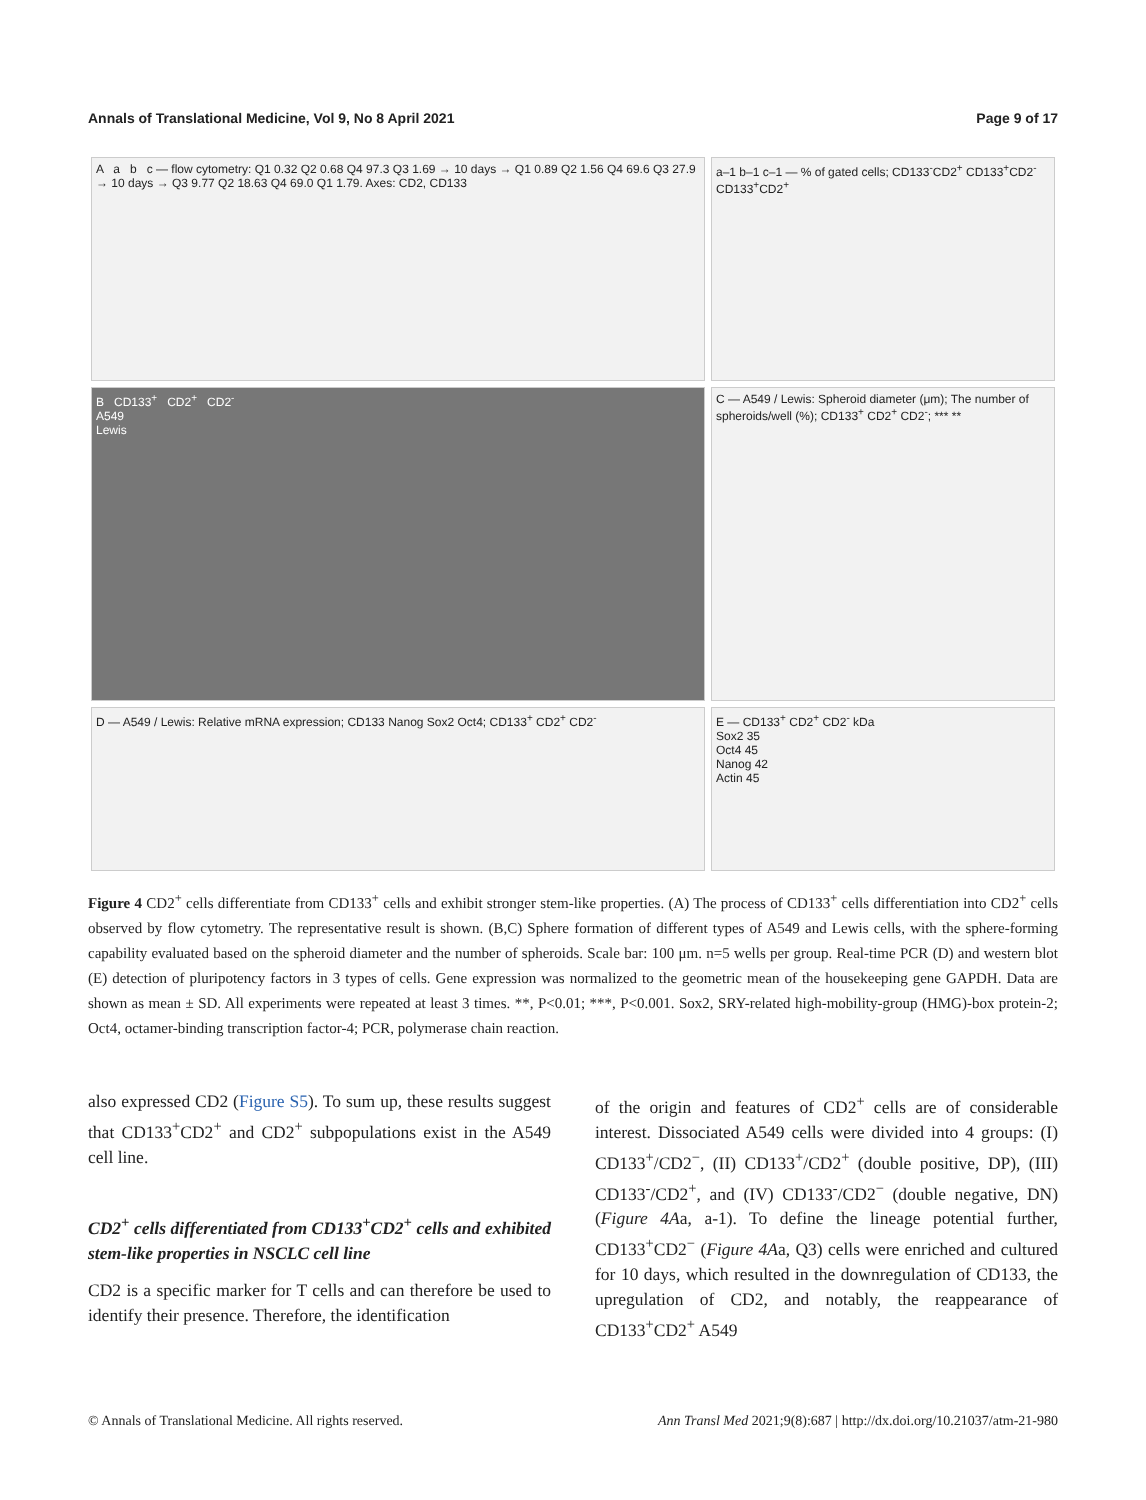Annals of Translational Medicine, Vol 9, No 8 April 2021 Page 9 of 17
A a b c — flow cytometry: Q1 0.32 Q2 0.68 Q4 97.3 Q3 1.69 → 10 days → Q1 0.89 Q2 1.56 Q4 69.6 Q3 27.9 → 10 days → Q3 9.77 Q2 18.63 Q4 69.0 Q1 1.79. Axes: CD2, CD133
a–1 b–1 c–1 — % of gated cells; CD133<sup>-</sup>CD2<sup>+</sup> CD133<sup>+</sup>CD2<sup>-</sup> CD133<sup>+</sup>CD2<sup>+</sup>
B CD133<sup>+</sup> CD2<sup>+</sup> CD2<sup>-</sup>
A549
Lewis
C — A549 / Lewis: Spheroid diameter (μm); The number of spheroids/well (%); CD133<sup>+</sup> CD2<sup>+</sup> CD2<sup>-</sup>; *** **
D — A549 / Lewis: Relative mRNA expression; CD133 Nanog Sox2 Oct4; CD133<sup>+</sup> CD2<sup>+</sup> CD2<sup>-</sup>
E — CD133<sup>+</sup> CD2<sup>+</sup> CD2<sup>-</sup> kDa
Sox2 35
Oct4 45
Nanog 42
Actin 45
Figure 4 CD2<sup>+</sup> cells differentiate from CD133<sup>+</sup> cells and exhibit stronger stem-like properties. (A) The process of CD133<sup>+</sup> cells differentiation into CD2<sup>+</sup> cells observed by flow cytometry. The representative result is shown. (B,C) Sphere formation of different types of A549 and Lewis cells, with the sphere-forming capability evaluated based on the spheroid diameter and the number of spheroids. Scale bar: 100 μm. n=5 wells per group. Real-time PCR (D) and western blot (E) detection of pluripotency factors in 3 types of cells. Gene expression was normalized to the geometric mean of the housekeeping gene GAPDH. Data are shown as mean ± SD. All experiments were repeated at least 3 times. **, P<0.01; ***, P<0.001. Sox2, SRY-related high-mobility-group (HMG)-box protein-2; Oct4, octamer-binding transcription factor-4; PCR, polymerase chain reaction.
also expressed CD2 (Figure S5). To sum up, these results suggest that CD133<sup>+</sup>CD2<sup>+</sup> and CD2<sup>+</sup> subpopulations exist in the A549 cell line.
CD2<sup>+</sup> cells differentiated from CD133<sup>+</sup>CD2<sup>+</sup> cells and exhibited stem-like properties in NSCLC cell line
CD2 is a specific marker for T cells and can therefore be used to identify their presence. Therefore, the identification
of the origin and features of CD2<sup>+</sup> cells are of considerable interest. Dissociated A549 cells were divided into 4 groups: (I) CD133<sup>+</sup>/CD2<sup>−</sup>, (II) CD133<sup>+</sup>/CD2<sup>+</sup> (double positive, DP), (III) CD133<sup>-</sup>/CD2<sup>+</sup>, and (IV) CD133<sup>-</sup>/CD2<sup>−</sup> (double negative, DN) (Figure 4Aa, a-1). To define the lineage potential further, CD133<sup>+</sup>CD2<sup>−</sup> (Figure 4Aa, Q3) cells were enriched and cultured for 10 days, which resulted in the downregulation of CD133, the upregulation of CD2, and notably, the reappearance of CD133<sup>+</sup>CD2<sup>+</sup> A549
© Annals of Translational Medicine. All rights reserved. Ann Transl Med 2021;9(8):687 | http://dx.doi.org/10.21037/atm-21-980